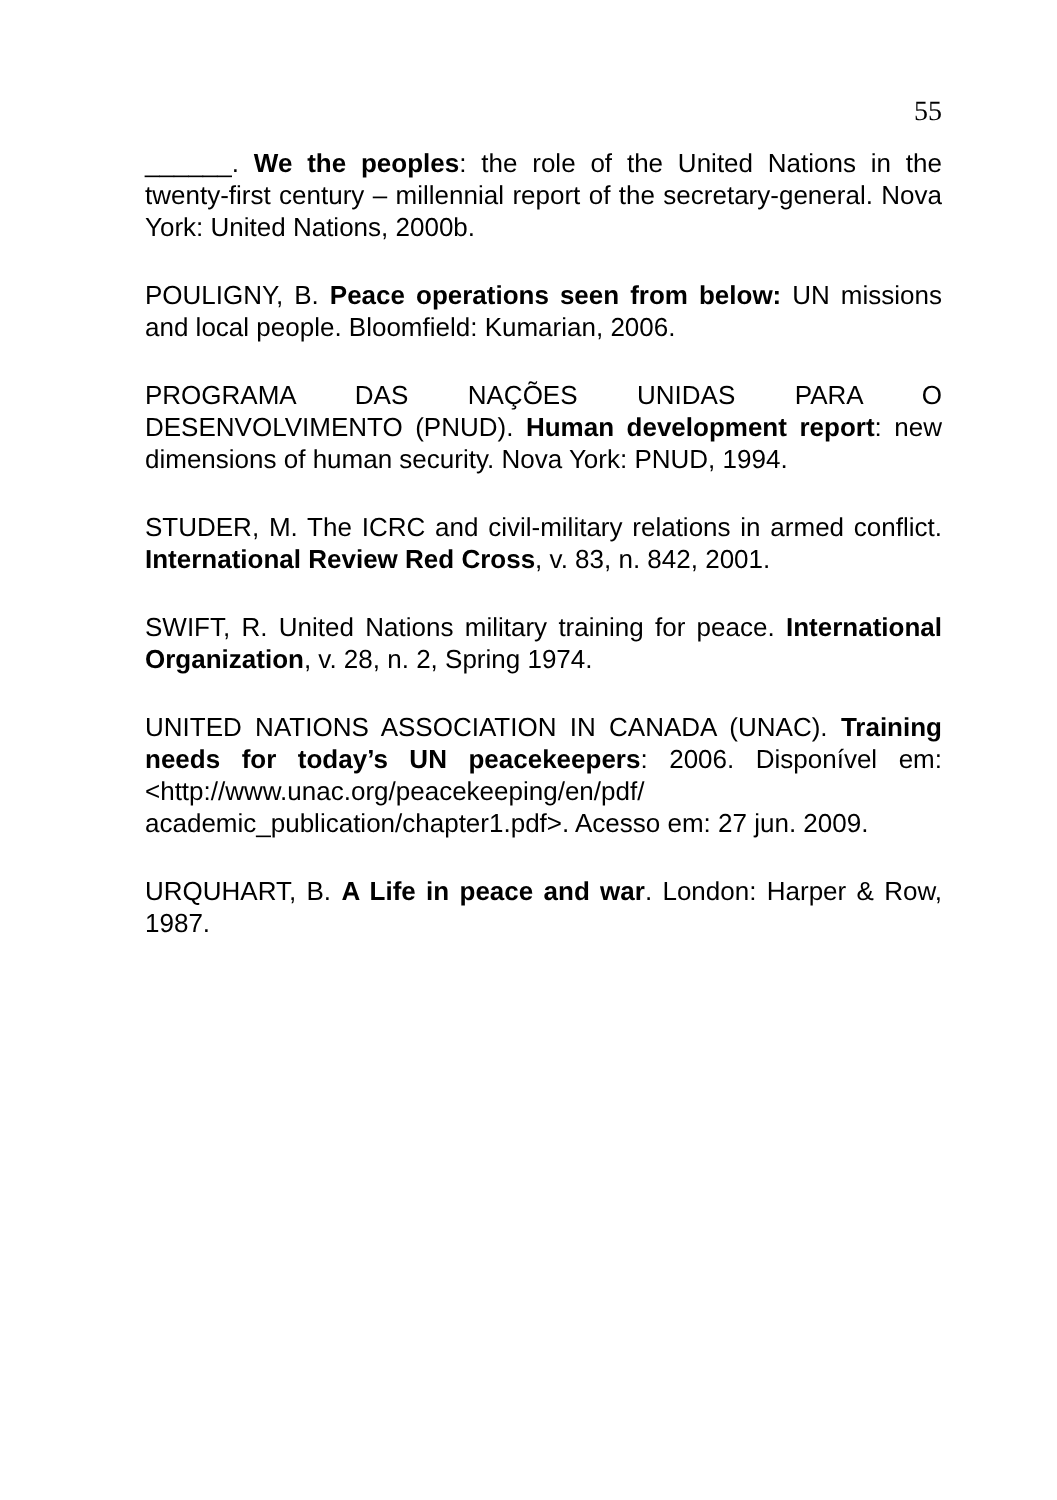55
______. We the peoples: the role of the United Nations in the twenty-first century – millennial report of the secretary-general. Nova York: United Nations, 2000b.
POULIGNY, B. Peace operations seen from below: UN missions and local people. Bloomfield: Kumarian, 2006.
PROGRAMA DAS NAÇÕES UNIDAS PARA O DESENVOLVIMENTO (PNUD). Human development report: new dimensions of human security. Nova York: PNUD, 1994.
STUDER, M. The ICRC and civil-military relations in armed conflict. International Review Red Cross, v. 83, n. 842, 2001.
SWIFT, R. United Nations military training for peace. International Organization, v. 28, n. 2, Spring 1974.
UNITED NATIONS ASSOCIATION IN CANADA (UNAC). Training needs for today’s UN peacekeepers: 2006. Disponível em: <http://www.unac.org/peacekeeping/en/pdf/ academic_publication/chapter1.pdf>. Acesso em: 27 jun. 2009.
URQUHART, B. A Life in peace and war. London: Harper & Row, 1987.